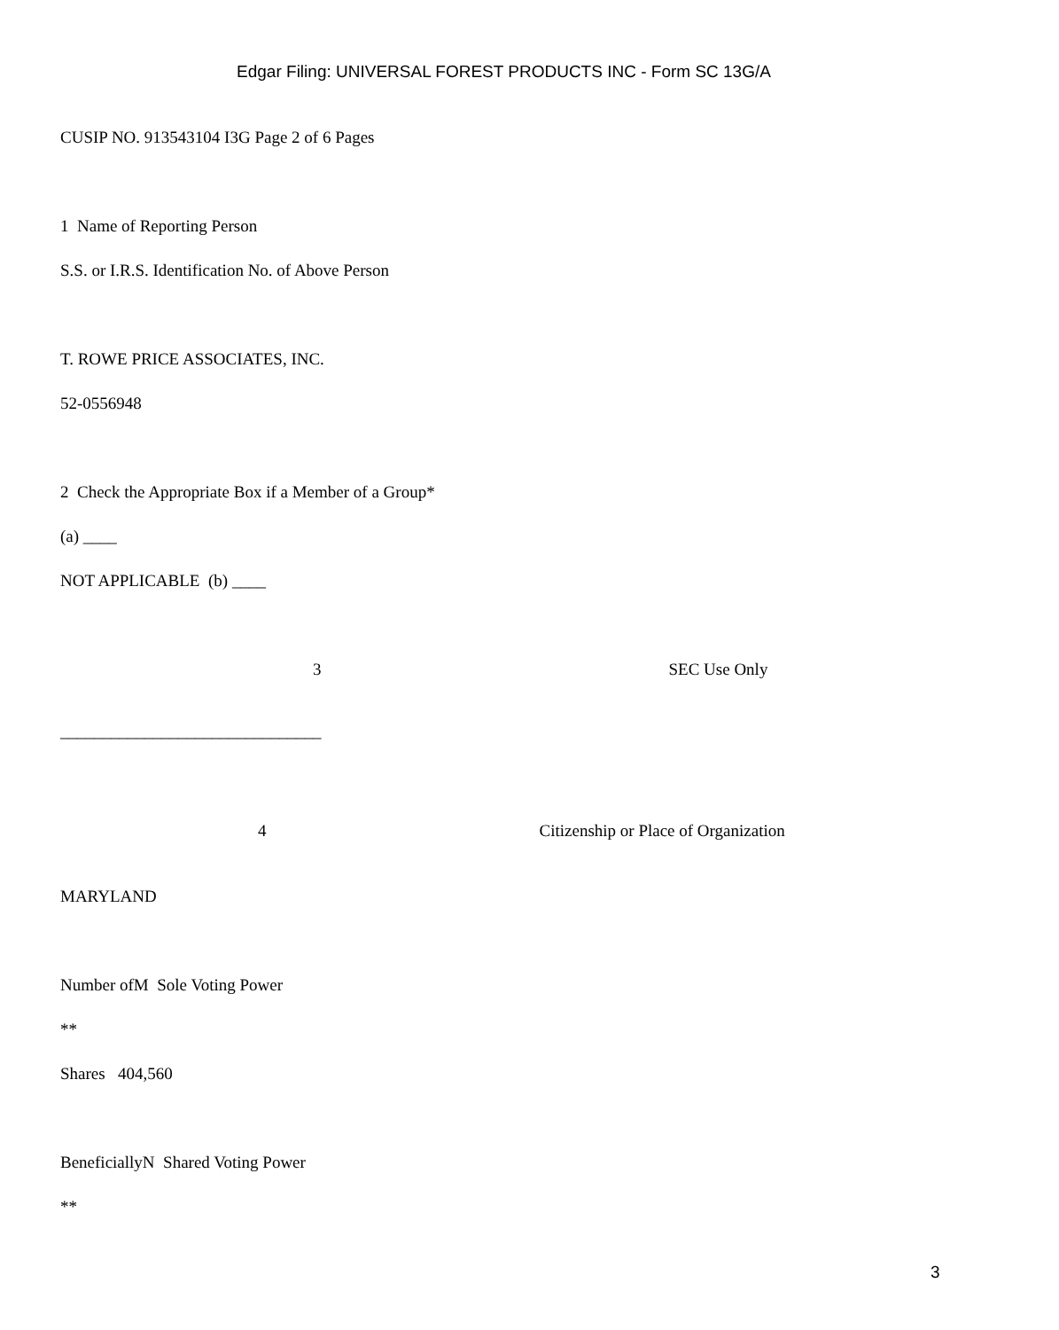Edgar Filing: UNIVERSAL FOREST PRODUCTS INC - Form SC 13G/A
CUSIP NO. 913543104 I3G Page 2 of 6 Pages
1 Name of Reporting Person
S.S. or I.R.S. Identification No. of Above Person
T. ROWE PRICE ASSOCIATES, INC.
52-0556948
2 Check the Appropriate Box if a Member of a Group*
(a) ____
NOT APPLICABLE (b) ____
3 SEC Use Only
_______________________________
4 Citizenship or Place of Organization
MARYLAND
Number ofM Sole Voting Power
**
Shares 404,560
BeneficiallyN Shared Voting Power
**
3